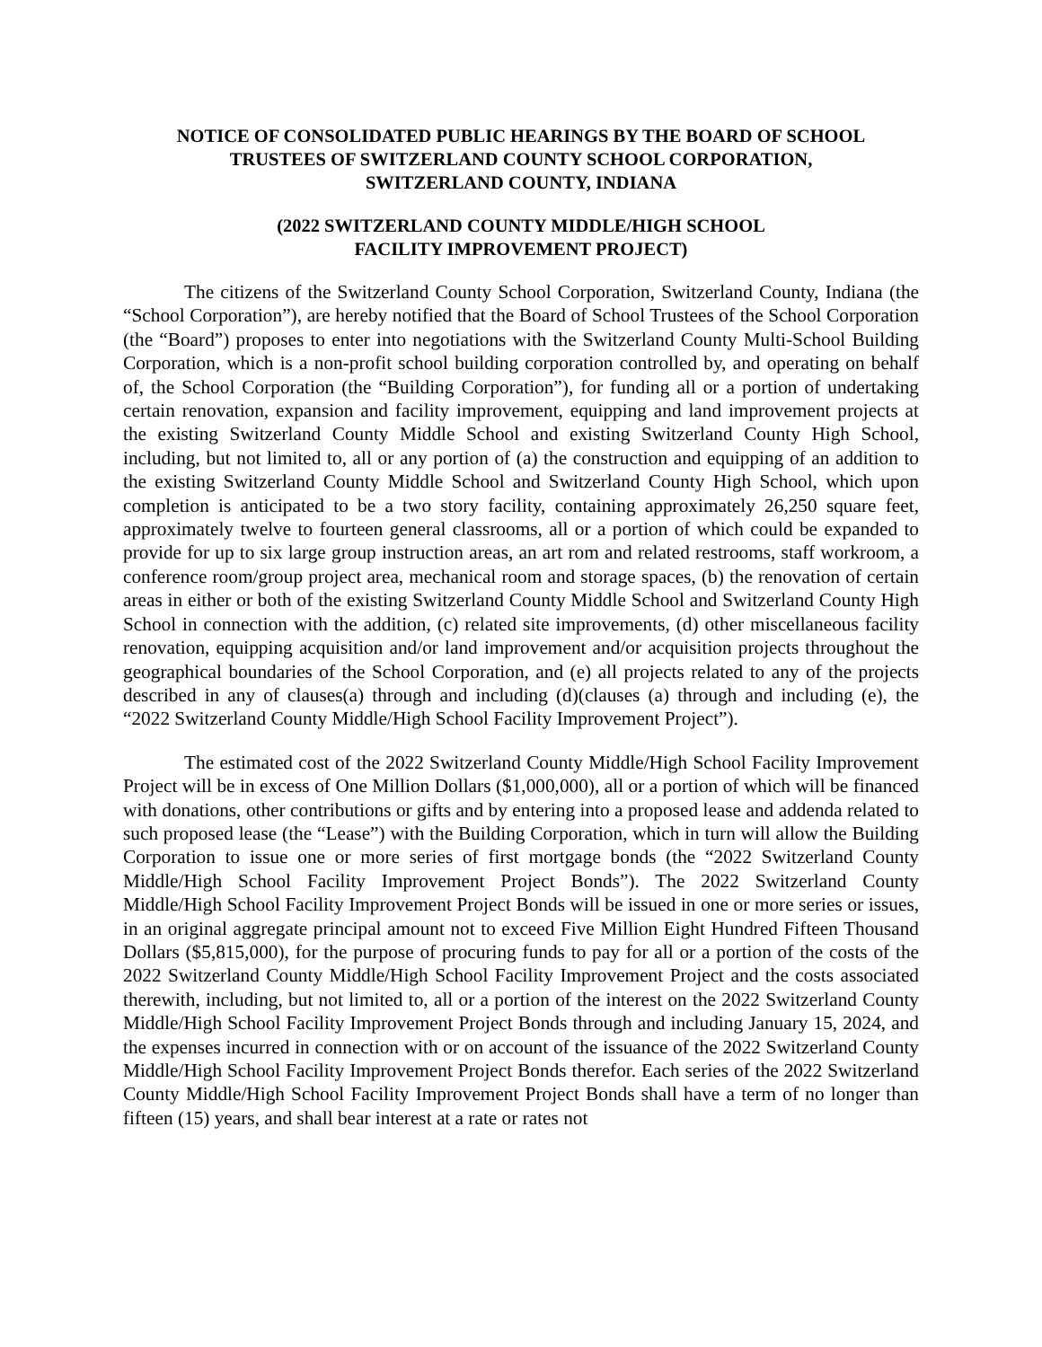NOTICE OF CONSOLIDATED PUBLIC HEARINGS BY THE BOARD OF SCHOOL
TRUSTEES OF SWITZERLAND COUNTY SCHOOL CORPORATION,
SWITZERLAND COUNTY, INDIANA
(2022 SWITZERLAND COUNTY MIDDLE/HIGH SCHOOL
FACILITY IMPROVEMENT PROJECT)
The citizens of the Switzerland County School Corporation, Switzerland County, Indiana (the “School Corporation”), are hereby notified that the Board of School Trustees of the School Corporation (the “Board”) proposes to enter into negotiations with the Switzerland County Multi-School Building Corporation, which is a non-profit school building corporation controlled by, and operating on behalf of, the School Corporation (the “Building Corporation”), for funding all or a portion of undertaking certain renovation, expansion and facility improvement, equipping and land improvement projects at the existing Switzerland County Middle School and existing Switzerland County High School, including, but not limited to, all or any portion of (a) the construction and equipping of an addition to the existing Switzerland County Middle School and Switzerland County High School, which upon completion is anticipated to be a two story facility, containing approximately 26,250 square feet, approximately twelve to fourteen general classrooms, all or a portion of which could be expanded to provide for up to six large group instruction areas, an art rom and related restrooms, staff workroom, a conference room/group project area, mechanical room and storage spaces, (b) the renovation of certain areas in either or both of the existing Switzerland County Middle School and Switzerland County High School in connection with the addition, (c) related site improvements, (d) other miscellaneous facility renovation, equipping acquisition and/or land improvement and/or acquisition projects throughout the geographical boundaries of the School Corporation, and (e) all projects related to any of the projects described in any of clauses(a) through and including (d)(clauses (a) through and including (e), the “2022 Switzerland County Middle/High School Facility Improvement Project”).
The estimated cost of the 2022 Switzerland County Middle/High School Facility Improvement Project will be in excess of One Million Dollars ($1,000,000), all or a portion of which will be financed with donations, other contributions or gifts and by entering into a proposed lease and addenda related to such proposed lease (the “Lease”) with the Building Corporation, which in turn will allow the Building Corporation to issue one or more series of first mortgage bonds (the “2022 Switzerland County Middle/High School Facility Improvement Project Bonds”). The 2022 Switzerland County Middle/High School Facility Improvement Project Bonds will be issued in one or more series or issues, in an original aggregate principal amount not to exceed Five Million Eight Hundred Fifteen Thousand Dollars ($5,815,000), for the purpose of procuring funds to pay for all or a portion of the costs of the 2022 Switzerland County Middle/High School Facility Improvement Project and the costs associated therewith, including, but not limited to, all or a portion of the interest on the 2022 Switzerland County Middle/High School Facility Improvement Project Bonds through and including January 15, 2024, and the expenses incurred in connection with or on account of the issuance of the 2022 Switzerland County Middle/High School Facility Improvement Project Bonds therefor. Each series of the 2022 Switzerland County Middle/High School Facility Improvement Project Bonds shall have a term of no longer than fifteen (15) years, and shall bear interest at a rate or rates not